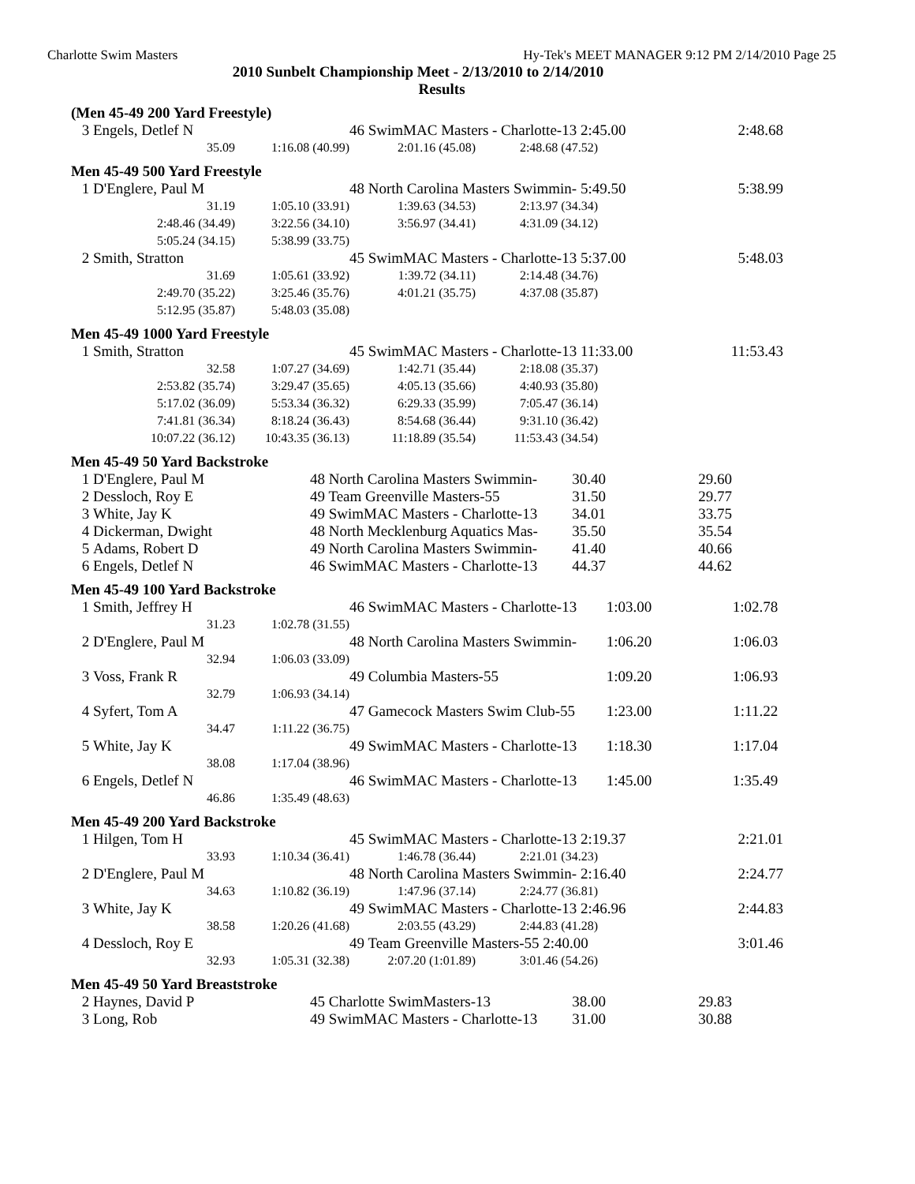Charlotte Swim Masters Hy-Tek's MEET MANAGER 9:12 PM 2/14/2010 Page 25
2010 Sunbelt Championship Meet - 2/13/2010 to 2/14/2010
Results
(Men 45-49 200 Yard Freestyle)
| 3 | Engels, Detlef N | | 46 SwimMAC Masters - Charlotte-13 2:45.00 | | | 2:48.68 |
| | 35.09 | 1:16.08 (40.99) | 2:01.16 (45.08) | 2:48.68 (47.52) | | |
Men 45-49 500 Yard Freestyle
| 1 | D'Englere, Paul M | | 48 North Carolina Masters Swimmin- 5:49.50 | | | 5:38.99 |
| | 31.19 | 1:05.10 (33.91) | 1:39.63 (34.53) | 2:13.97 (34.34) | | |
| | 2:48.46 (34.49) | 3:22.56 (34.10) | 3:56.97 (34.41) | 4:31.09 (34.12) | | |
| | 5:05.24 (34.15) | 5:38.99 (33.75) | | | | |
| 2 | Smith, Stratton | | 45 SwimMAC Masters - Charlotte-13 5:37.00 | | | 5:48.03 |
| | 31.69 | 1:05.61 (33.92) | 1:39.72 (34.11) | 2:14.48 (34.76) | | |
| | 2:49.70 (35.22) | 3:25.46 (35.76) | 4:01.21 (35.75) | 4:37.08 (35.87) | | |
| | 5:12.95 (35.87) | 5:48.03 (35.08) | | | | |
Men 45-49 1000 Yard Freestyle
| 1 | Smith, Stratton | | 45 SwimMAC Masters - Charlotte-13 11:33.00 | | | 11:53.43 |
| | 32.58 | 1:07.27 (34.69) | 1:42.71 (35.44) | 2:18.08 (35.37) | | |
| | 2:53.82 (35.74) | 3:29.47 (35.65) | 4:05.13 (35.66) | 4:40.93 (35.80) | | |
| | 5:17.02 (36.09) | 5:53.34 (36.32) | 6:29.33 (35.99) | 7:05.47 (36.14) | | |
| | 7:41.81 (36.34) | 8:18.24 (36.43) | 8:54.68 (36.44) | 9:31.10 (36.42) | | |
| | 10:07.22 (36.12) | 10:43.35 (36.13) | 11:18.89 (35.54) | 11:53.43 (34.54) | | |
Men 45-49 50 Yard Backstroke
| 1 | D'Englere, Paul M | | 48 North Carolina Masters Swimmin- | 30.40 | 29.60 |
| 2 | Dessloch, Roy E | | 49 Team Greenville Masters-55 | 31.50 | 29.77 |
| 3 | White, Jay K | | 49 SwimMAC Masters - Charlotte-13 | 34.01 | 33.75 |
| 4 | Dickerman, Dwight | | 48 North Mecklenburg Aquatics Mas- | 35.50 | 35.54 |
| 5 | Adams, Robert D | | 49 North Carolina Masters Swimmin- | 41.40 | 40.66 |
| 6 | Engels, Detlef N | | 46 SwimMAC Masters - Charlotte-13 | 44.37 | 44.62 |
Men 45-49 100 Yard Backstroke
| 1 | Smith, Jeffrey H | | 46 SwimMAC Masters - Charlotte-13 | 1:03.00 | 1:02.78 |
| | 31.23 | 1:02.78 (31.55) | | | |
| 2 | D'Englere, Paul M | | 48 North Carolina Masters Swimmin- | 1:06.20 | 1:06.03 |
| | 32.94 | 1:06.03 (33.09) | | | |
| 3 | Voss, Frank R | | 49 Columbia Masters-55 | 1:09.20 | 1:06.93 |
| | 32.79 | 1:06.93 (34.14) | | | |
| 4 | Syfert, Tom A | | 47 Gamecock Masters Swim Club-55 | 1:23.00 | 1:11.22 |
| | 34.47 | 1:11.22 (36.75) | | | |
| 5 | White, Jay K | | 49 SwimMAC Masters - Charlotte-13 | 1:18.30 | 1:17.04 |
| | 38.08 | 1:17.04 (38.96) | | | |
| 6 | Engels, Detlef N | | 46 SwimMAC Masters - Charlotte-13 | 1:45.00 | 1:35.49 |
| | 46.86 | 1:35.49 (48.63) | | | |
Men 45-49 200 Yard Backstroke
| 1 | Hilgen, Tom H | | 45 SwimMAC Masters - Charlotte-13 2:19.37 | | | 2:21.01 |
| | 33.93 | 1:10.34 (36.41) | 1:46.78 (36.44) | 2:21.01 (34.23) | | |
| 2 | D'Englere, Paul M | | 48 North Carolina Masters Swimmin- 2:16.40 | | | 2:24.77 |
| | 34.63 | 1:10.82 (36.19) | 1:47.96 (37.14) | 2:24.77 (36.81) | | |
| 3 | White, Jay K | | 49 SwimMAC Masters - Charlotte-13 2:46.96 | | | 2:44.83 |
| | 38.58 | 1:20.26 (41.68) | 2:03.55 (43.29) | 2:44.83 (41.28) | | |
| 4 | Dessloch, Roy E | | 49 Team Greenville Masters-55 2:40.00 | | | 3:01.46 |
| | 32.93 | 1:05.31 (32.38) | 2:07.20 (1:01.89) | 3:01.46 (54.26) | | |
Men 45-49 50 Yard Breaststroke
| 2 | Haynes, David P | | 45 Charlotte SwimMasters-13 | 38.00 | 29.83 |
| 3 | Long, Rob | | 49 SwimMAC Masters - Charlotte-13 | 31.00 | 30.88 |